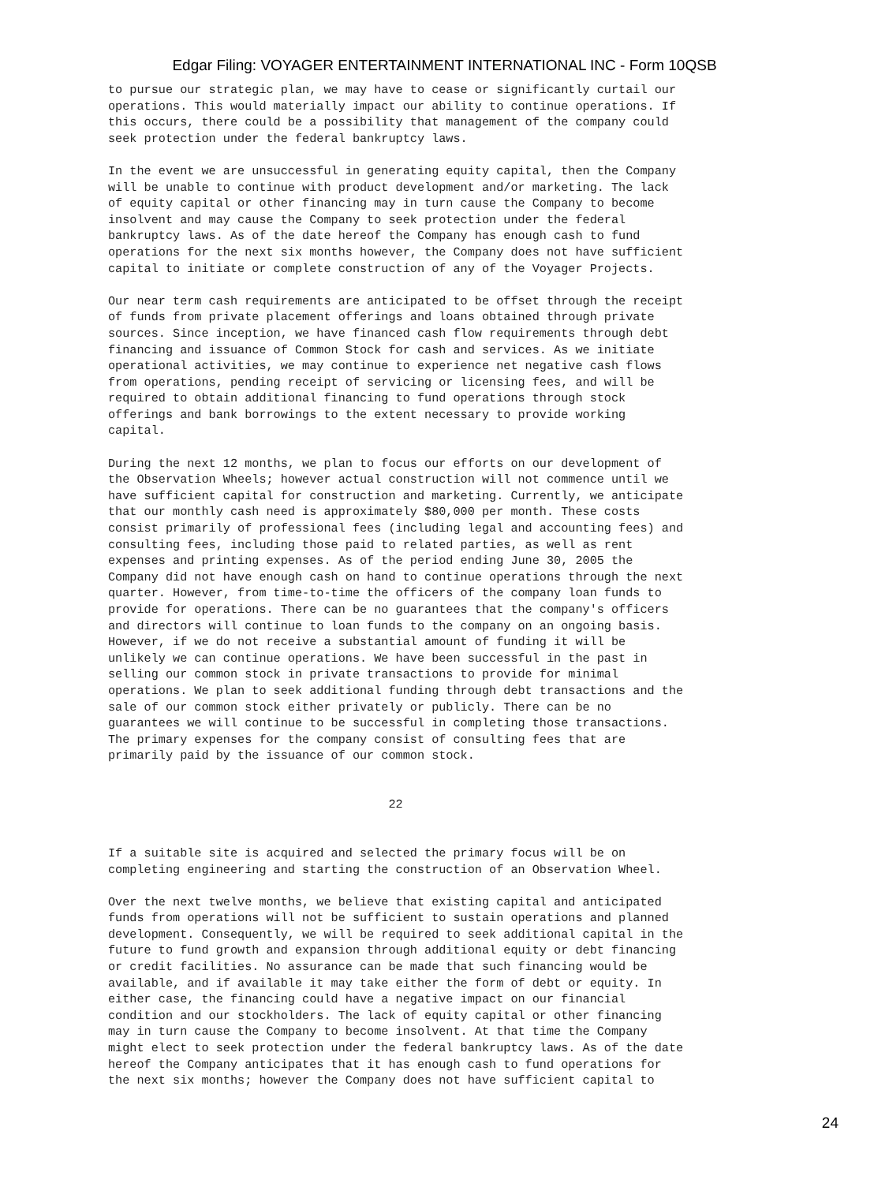Edgar Filing: VOYAGER ENTERTAINMENT INTERNATIONAL INC - Form 10QSB
to pursue our strategic plan, we may have to cease or significantly curtail our
operations. This would materially impact our ability to continue operations. If
this occurs, there could be a possibility that management of the company could
seek protection under the federal bankruptcy laws.

In the event we are unsuccessful in generating equity capital, then the Company
will be unable to continue with product development and/or marketing. The lack
of equity capital or other financing may in turn cause the Company to become
insolvent and may cause the Company to seek protection under the federal
bankruptcy laws. As of the date hereof the Company has enough cash to fund
operations for the next six months however, the Company does not have sufficient
capital to initiate or complete construction of any of the Voyager Projects.

Our near term cash requirements are anticipated to be offset through the receipt
of funds from private placement offerings and loans obtained through private
sources. Since inception, we have financed cash flow requirements through debt
financing and issuance of Common Stock for cash and services. As we initiate
operational activities, we may continue to experience net negative cash flows
from operations, pending receipt of servicing or licensing fees, and will be
required to obtain additional financing to fund operations through stock
offerings and bank borrowings to the extent necessary to provide working
capital.

During the next 12 months, we plan to focus our efforts on our development of
the Observation Wheels; however actual construction will not commence until we
have sufficient capital for construction and marketing. Currently, we anticipate
that our monthly cash need is approximately $80,000 per month. These costs
consist primarily of professional fees (including legal and accounting fees) and
consulting fees, including those paid to related parties, as well as rent
expenses and printing expenses. As of the period ending June 30, 2005 the
Company did not have enough cash on hand to continue operations through the next
quarter. However, from time-to-time the officers of the company loan funds to
provide for operations. There can be no guarantees that the company's officers
and directors will continue to loan funds to the company on an ongoing basis.
However, if we do not receive a substantial amount of funding it will be
unlikely we can continue operations. We have been successful in the past in
selling our common stock in private transactions to provide for minimal
operations. We plan to seek additional funding through debt transactions and the
sale of our common stock either privately or publicly. There can be no
guarantees we will continue to be successful in completing those transactions.
The primary expenses for the company consist of consulting fees that are
primarily paid by the issuance of our common stock.


                                       22


If a suitable site is acquired and selected the primary focus will be on
completing engineering and starting the construction of an Observation Wheel.

Over the next twelve months, we believe that existing capital and anticipated
funds from operations will not be sufficient to sustain operations and planned
development. Consequently, we will be required to seek additional capital in the
future to fund growth and expansion through additional equity or debt financing
or credit facilities. No assurance can be made that such financing would be
available, and if available it may take either the form of debt or equity. In
either case, the financing could have a negative impact on our financial
condition and our stockholders. The lack of equity capital or other financing
may in turn cause the Company to become insolvent. At that time the Company
might elect to seek protection under the federal bankruptcy laws. As of the date
hereof the Company anticipates that it has enough cash to fund operations for
the next six months; however the Company does not have sufficient capital to
24